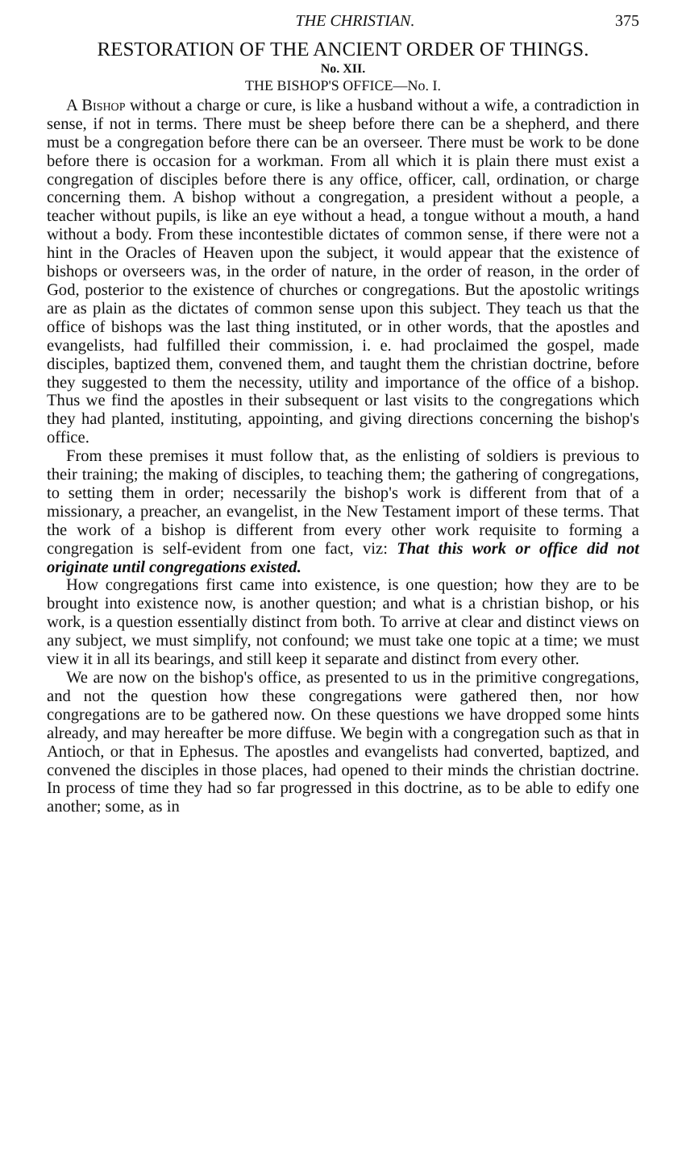THE CHRISTIAN. 375
RESTORATION OF THE ANCIENT ORDER OF THINGS.
No. XII.
THE BISHOP'S OFFICE—No. I.
A Bishop without a charge or cure, is like a husband without a wife, a contradiction in sense, if not in terms. There must be sheep before there can be a shepherd, and there must be a congregation before there can be an overseer. There must be work to be done before there is occasion for a workman. From all which it is plain there must exist a congregation of disciples before there is any office, officer, call, ordination, or charge concerning them. A bishop without a congregation, a president without a people, a teacher without pupils, is like an eye without a head, a tongue without a mouth, a hand without a body. From these incontestible dictates of common sense, if there were not a hint in the Oracles of Heaven upon the subject, it would appear that the existence of bishops or overseers was, in the order of nature, in the order of reason, in the order of God, posterior to the existence of churches or congregations. But the apostolic writings are as plain as the dictates of common sense upon this subject. They teach us that the office of bishops was the last thing instituted, or in other words, that the apostles and evangelists, had fulfilled their commission, i. e. had proclaimed the gospel, made disciples, baptized them, convened them, and taught them the christian doctrine, before they suggested to them the necessity, utility and importance of the office of a bishop. Thus we find the apostles in their subsequent or last visits to the congregations which they had planted, instituting, appointing, and giving directions concerning the bishop's office.
From these premises it must follow that, as the enlisting of soldiers is previous to their training; the making of disciples, to teaching them; the gathering of congregations, to setting them in order; necessarily the bishop's work is different from that of a missionary, a preacher, an evangelist, in the New Testament import of these terms. That the work of a bishop is different from every other work requisite to forming a congregation is self-evident from one fact, viz: That this work or office did not originate until congregations existed.
How congregations first came into existence, is one question; how they are to be brought into existence now, is another question; and what is a christian bishop, or his work, is a question essentially distinct from both. To arrive at clear and distinct views on any subject, we must simplify, not confound; we must take one topic at a time; we must view it in all its bearings, and still keep it separate and distinct from every other.
We are now on the bishop's office, as presented to us in the primitive congregations, and not the question how these congregations were gathered then, nor how congregations are to be gathered now. On these questions we have dropped some hints already, and may hereafter be more diffuse. We begin with a congregation such as that in Antioch, or that in Ephesus. The apostles and evangelists had converted, baptized, and convened the disciples in those places, had opened to their minds the christian doctrine. In process of time they had so far progressed in this doctrine, as to be able to edify one another; some, as in